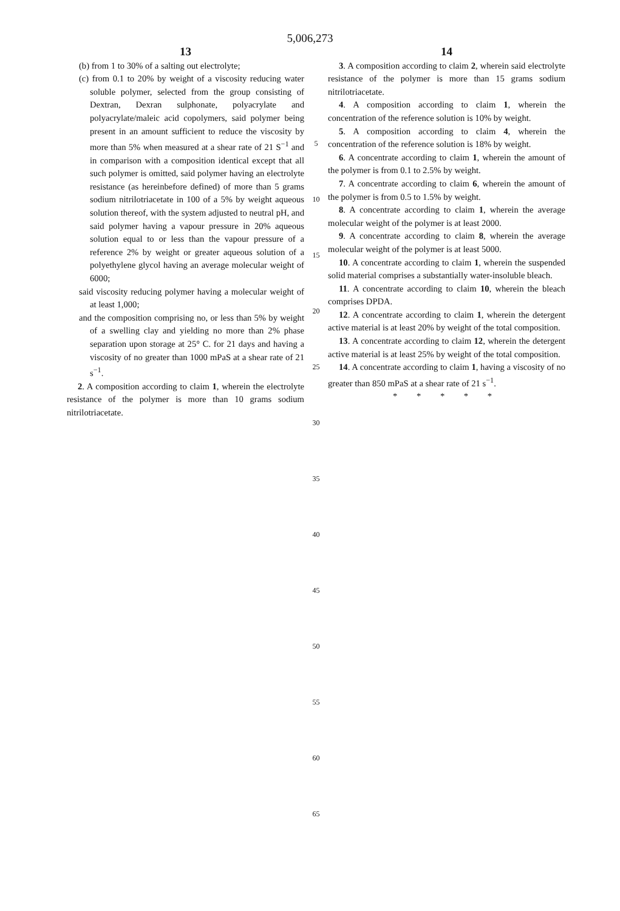5,006,273
13
(b) from 1 to 30% of a salting out electrolyte;
(c) from 0.1 to 20% by weight of a viscosity reducing water soluble polymer, selected from the group consisting of Dextran, Dexran sulphonate, polyacrylate and polyacrylate/maleic acid copolymers, said polymer being present in an amount sufficient to reduce the viscosity by more than 5% when measured at a shear rate of 21 S<sup>−1</sup> and in comparison with a composition identical except that all such polymer is omitted, said polymer having an electrolyte resistance (as hereinbefore defined) of more than 5 grams sodium nitrilotriacetate in 100 of a 5% by weight aqueous solution thereof, with the system adjusted to neutral pH, and said polymer having a vapour pressure in 20% aqueous solution equal to or less than the vapour pressure of a reference 2% by weight or greater aqueous solution of a polyethylene glycol having an average molecular weight of 6000;
said viscosity reducing polymer having a molecular weight of at least 1,000;
and the composition comprising no, or less than 5% by weight of a swelling clay and yielding no more than 2% phase separation upon storage at 25° C. for 21 days and having a viscosity of no greater than 1000 mPaS at a shear rate of 21 s<sup>−1</sup>.
2. A composition according to claim 1, wherein the electrolyte resistance of the polymer is more than 10 grams sodium nitrilotriacetate.
5
10
15
20
25
30
35
40
45
50
55
60
65
14
3. A composition according to claim 2, wherein said electrolyte resistance of the polymer is more than 15 grams sodium nitrilotriacetate.
4. A composition according to claim 1, wherein the concentration of the reference solution is 10% by weight.
5. A composition according to claim 4, wherein the concentration of the reference solution is 18% by weight.
6. A concentrate according to claim 1, wherein the amount of the polymer is from 0.1 to 2.5% by weight.
7. A concentrate according to claim 6, wherein the amount of the polymer is from 0.5 to 1.5% by weight.
8. A concentrate according to claim 1, wherein the average molecular weight of the polymer is at least 2000.
9. A concentrate according to claim 8, wherein the average molecular weight of the polymer is at least 5000.
10. A concentrate according to claim 1, wherein the suspended solid material comprises a substantially water-insoluble bleach.
11. A concentrate according to claim 10, wherein the bleach comprises DPDA.
12. A concentrate according to claim 1, wherein the detergent active material is at least 20% by weight of the total composition.
13. A concentrate according to claim 12, wherein the detergent active material is at least 25% by weight of the total composition.
14. A concentrate according to claim 1, having a viscosity of no greater than 850 mPaS at a shear rate of 21 s<sup>−1</sup>.
* * * * *